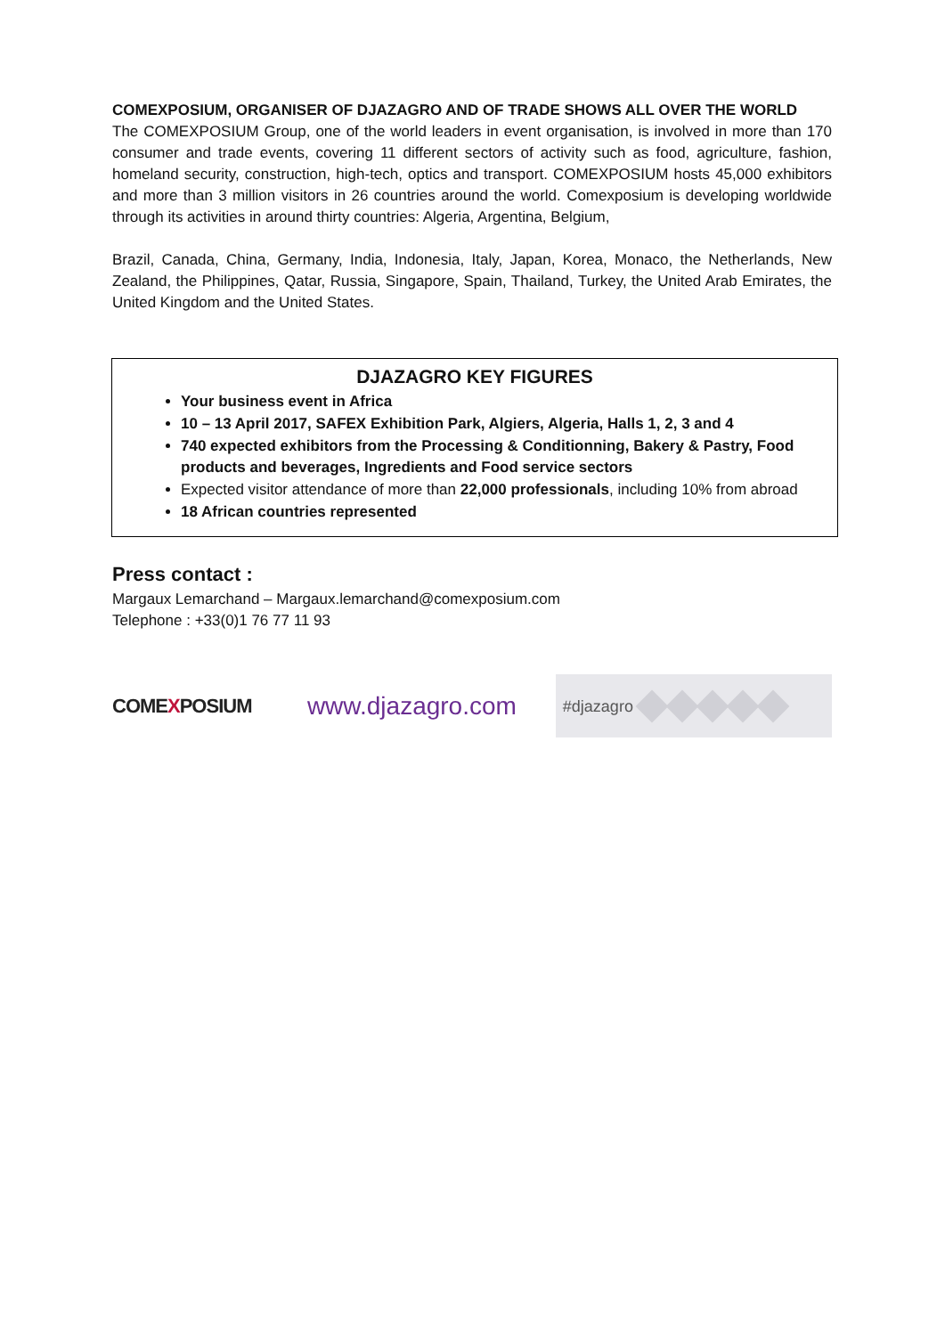COMEXPOSIUM, ORGANISER OF DJAZAGRO AND OF TRADE SHOWS ALL OVER THE WORLD
The COMEXPOSIUM Group, one of the world leaders in event organisation, is involved in more than 170 consumer and trade events, covering 11 different sectors of activity such as food, agriculture, fashion, homeland security, construction, high-tech, optics and transport. COMEXPOSIUM hosts 45,000 exhibitors and more than 3 million visitors in 26 countries around the world. Comexposium is developing worldwide through its activities in around thirty countries: Algeria, Argentina, Belgium,
Brazil, Canada, China, Germany, India, Indonesia, Italy, Japan, Korea, Monaco, the Netherlands, New Zealand, the Philippines, Qatar, Russia, Singapore, Spain, Thailand, Turkey, the United Arab Emirates, the United Kingdom and the United States.
DJAZAGRO KEY FIGURES
Your business event in Africa
10 – 13 April 2017, SAFEX Exhibition Park, Algiers, Algeria, Halls 1, 2, 3 and 4
740 expected exhibitors from the Processing & Conditionning, Bakery & Pastry, Food products and beverages, Ingredients and Food service sectors
Expected visitor attendance of more than 22,000 professionals, including 10% from abroad
18 African countries represented
Press contact :
Margaux Lemarchand – Margaux.lemarchand@comexposium.com
Telephone : +33(0)1 76 77 11 93
COMEXPOSIUM
www.djazagro.com
#djazagro